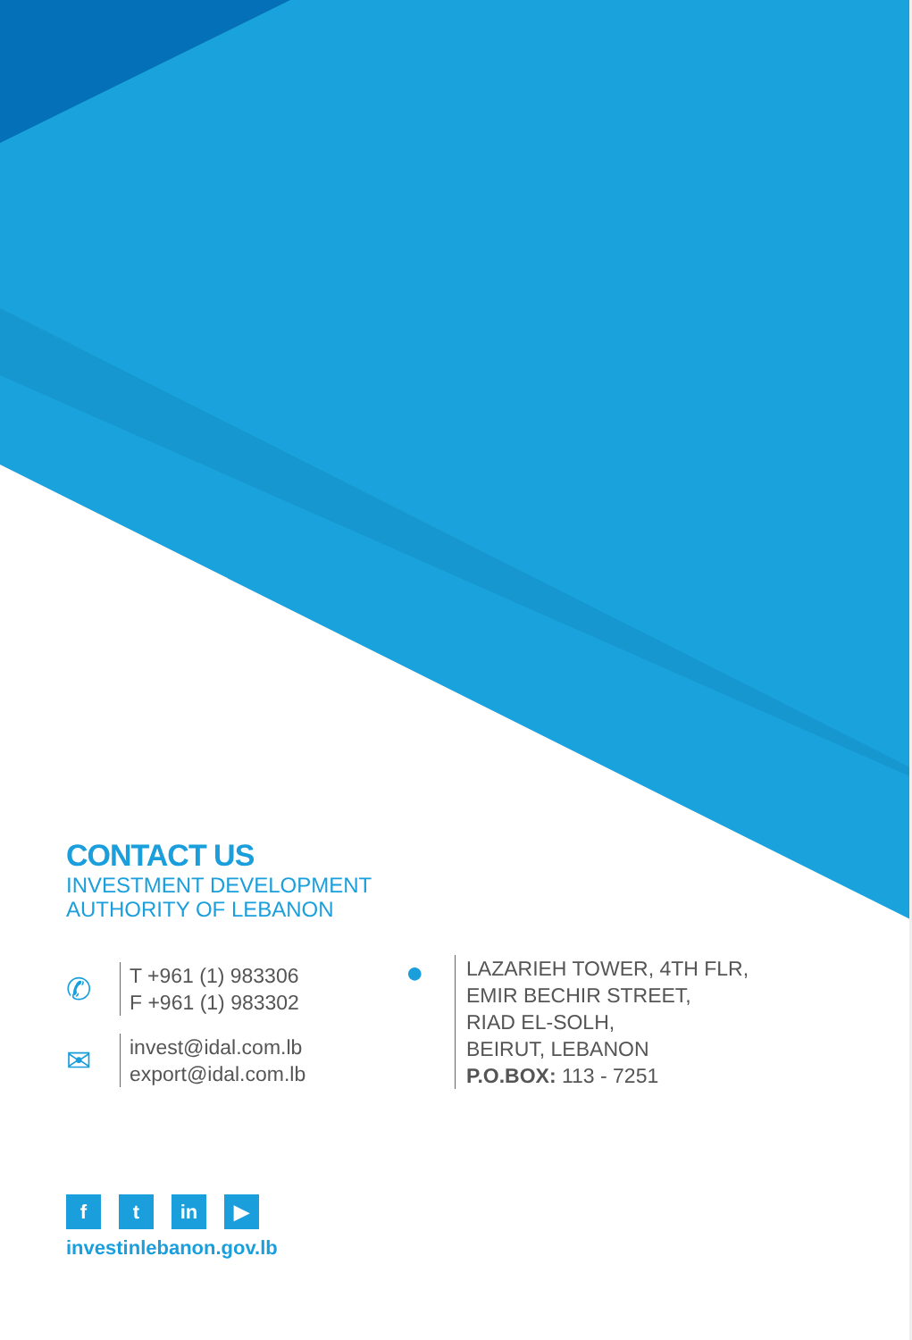CONTACT US
INVESTMENT DEVELOPMENT
AUTHORITY OF LEBANON
✆
T +961 (1) 983306
F +961 (1) 983302
✉
invest@idal.com.lb
export@idal.com.lb
●
LAZARIEH TOWER, 4TH FLR,
EMIR BECHIR STREET,
RIAD EL-SOLH,
BEIRUT, LEBANON
P.O.BOX: 113 - 7251
ft in ▶
investinlebanon.gov.lb